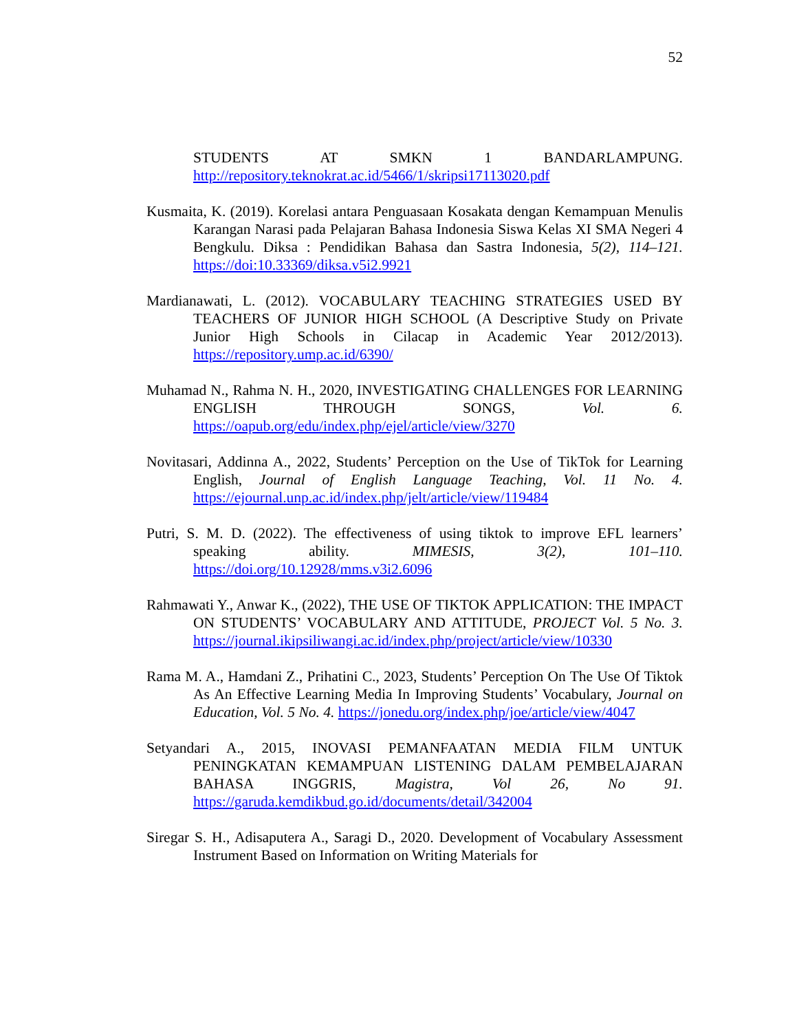52
STUDENTS AT SMKN 1 BANDARLAMPUNG. http://repository.teknokrat.ac.id/5466/1/skripsi17113020.pdf
Kusmaita, K. (2019). Korelasi antara Penguasaan Kosakata dengan Kemampuan Menulis Karangan Narasi pada Pelajaran Bahasa Indonesia Siswa Kelas XI SMA Negeri 4 Bengkulu. Diksa : Pendidikan Bahasa dan Sastra Indonesia, 5(2), 114–121. https://doi:10.33369/diksa.v5i2.9921
Mardianawati, L. (2012). VOCABULARY TEACHING STRATEGIES USED BY TEACHERS OF JUNIOR HIGH SCHOOL (A Descriptive Study on Private Junior High Schools in Cilacap in Academic Year 2012/2013). https://repository.ump.ac.id/6390/
Muhamad N., Rahma N. H., 2020, INVESTIGATING CHALLENGES FOR LEARNING ENGLISH THROUGH SONGS, Vol. 6. https://oapub.org/edu/index.php/ejel/article/view/3270
Novitasari, Addinna A., 2022, Students’ Perception on the Use of TikTok for Learning English, Journal of English Language Teaching, Vol. 11 No. 4. https://ejournal.unp.ac.id/index.php/jelt/article/view/119484
Putri, S. M. D. (2022). The effectiveness of using tiktok to improve EFL learners’ speaking ability. MIMESIS, 3(2), 101–110. https://doi.org/10.12928/mms.v3i2.6096
Rahmawati Y., Anwar K., (2022), THE USE OF TIKTOK APPLICATION: THE IMPACT ON STUDENTS’ VOCABULARY AND ATTITUDE, PROJECT Vol. 5 No. 3. https://journal.ikipsiliwangi.ac.id/index.php/project/article/view/10330
Rama M. A., Hamdani Z., Prihatini C., 2023, Students’ Perception On The Use Of Tiktok As An Effective Learning Media In Improving Students’ Vocabulary, Journal on Education, Vol. 5 No. 4. https://jonedu.org/index.php/joe/article/view/4047
Setyandari A., 2015, INOVASI PEMANFAATAN MEDIA FILM UNTUK PENINGKATAN KEMAMPUAN LISTENING DALAM PEMBELAJARAN BAHASA INGGRIS, Magistra, Vol 26, No 91. https://garuda.kemdikbud.go.id/documents/detail/342004
Siregar S. H., Adisaputera A., Saragi D., 2020. Development of Vocabulary Assessment Instrument Based on Information on Writing Materials for